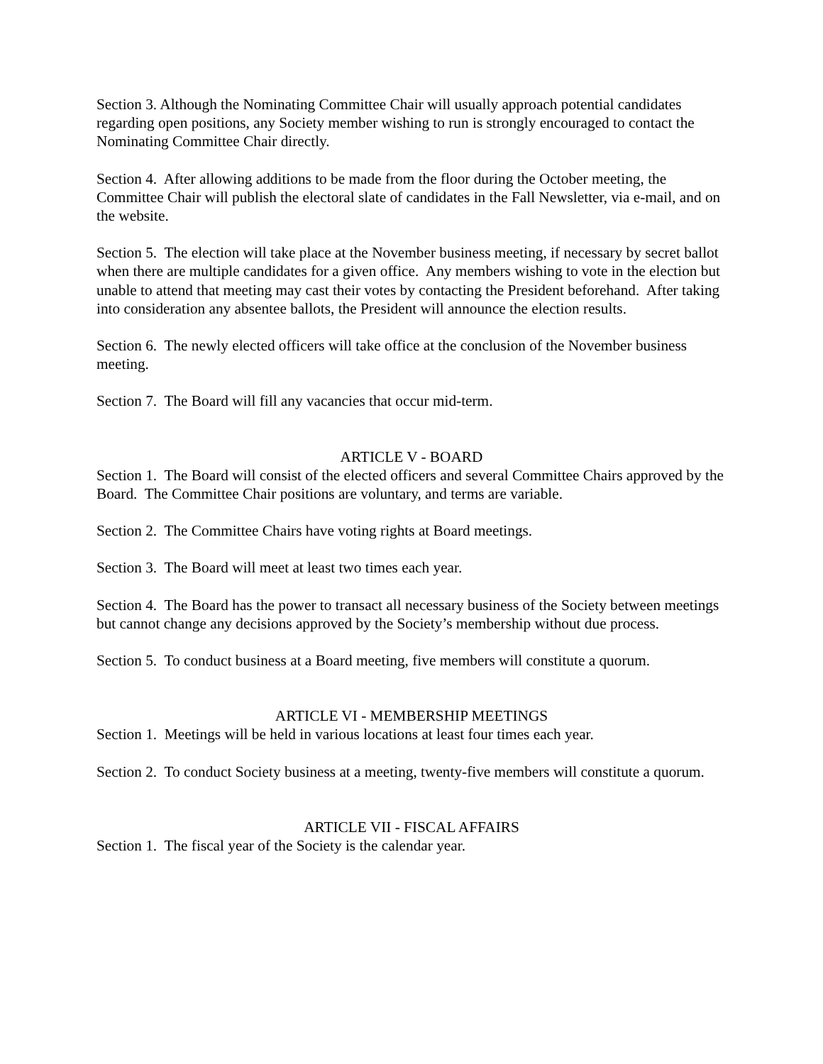Section 3. Although the Nominating Committee Chair will usually approach potential candidates regarding open positions, any Society member wishing to run is strongly encouraged to contact the Nominating Committee Chair directly.
Section 4. After allowing additions to be made from the floor during the October meeting, the Committee Chair will publish the electoral slate of candidates in the Fall Newsletter, via e-mail, and on the website.
Section 5. The election will take place at the November business meeting, if necessary by secret ballot when there are multiple candidates for a given office. Any members wishing to vote in the election but unable to attend that meeting may cast their votes by contacting the President beforehand. After taking into consideration any absentee ballots, the President will announce the election results.
Section 6. The newly elected officers will take office at the conclusion of the November business meeting.
Section 7. The Board will fill any vacancies that occur mid-term.
ARTICLE V - BOARD
Section 1. The Board will consist of the elected officers and several Committee Chairs approved by the Board. The Committee Chair positions are voluntary, and terms are variable.
Section 2. The Committee Chairs have voting rights at Board meetings.
Section 3. The Board will meet at least two times each year.
Section 4. The Board has the power to transact all necessary business of the Society between meetings but cannot change any decisions approved by the Society’s membership without due process.
Section 5. To conduct business at a Board meeting, five members will constitute a quorum.
ARTICLE VI - MEMBERSHIP MEETINGS
Section 1. Meetings will be held in various locations at least four times each year.
Section 2. To conduct Society business at a meeting, twenty-five members will constitute a quorum.
ARTICLE VII - FISCAL AFFAIRS
Section 1. The fiscal year of the Society is the calendar year.